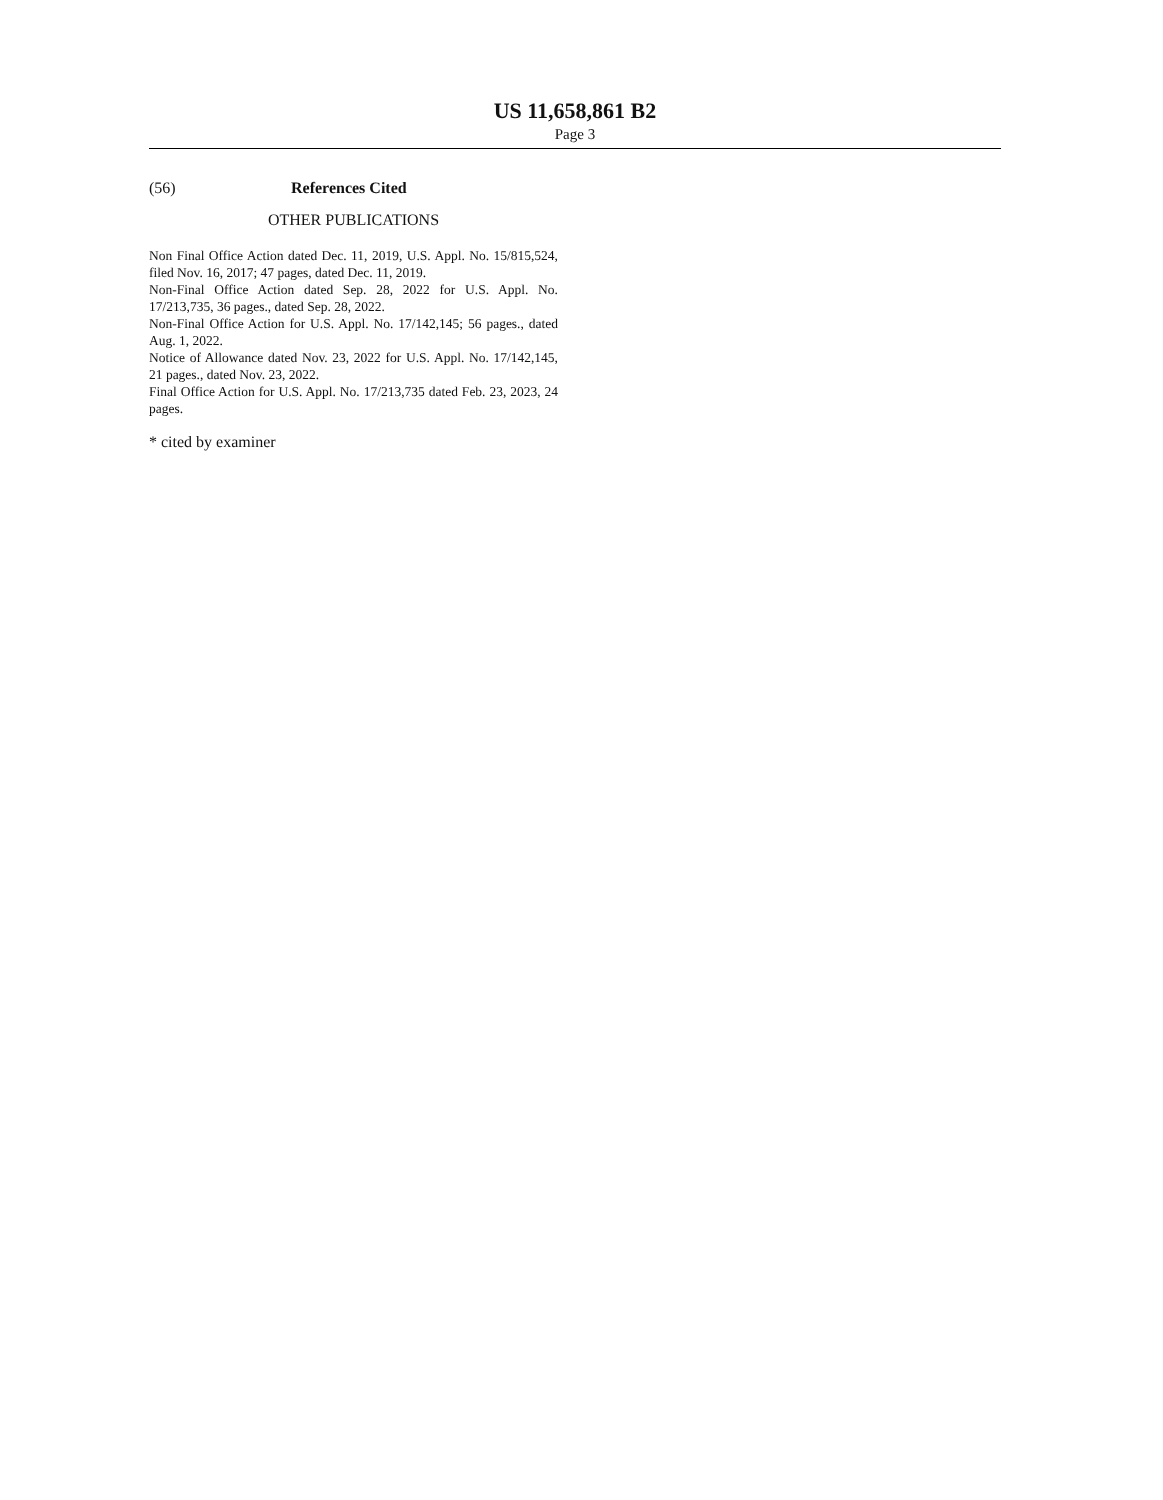US 11,658,861 B2
Page 3
(56) References Cited
OTHER PUBLICATIONS
Non Final Office Action dated Dec. 11, 2019, U.S. Appl. No. 15/815,524, filed Nov. 16, 2017; 47 pages, dated Dec. 11, 2019.
Non-Final Office Action dated Sep. 28, 2022 for U.S. Appl. No. 17/213,735, 36 pages., dated Sep. 28, 2022.
Non-Final Office Action for U.S. Appl. No. 17/142,145; 56 pages., dated Aug. 1, 2022.
Notice of Allowance dated Nov. 23, 2022 for U.S. Appl. No. 17/142,145, 21 pages., dated Nov. 23, 2022.
Final Office Action for U.S. Appl. No. 17/213,735 dated Feb. 23, 2023, 24 pages.
* cited by examiner